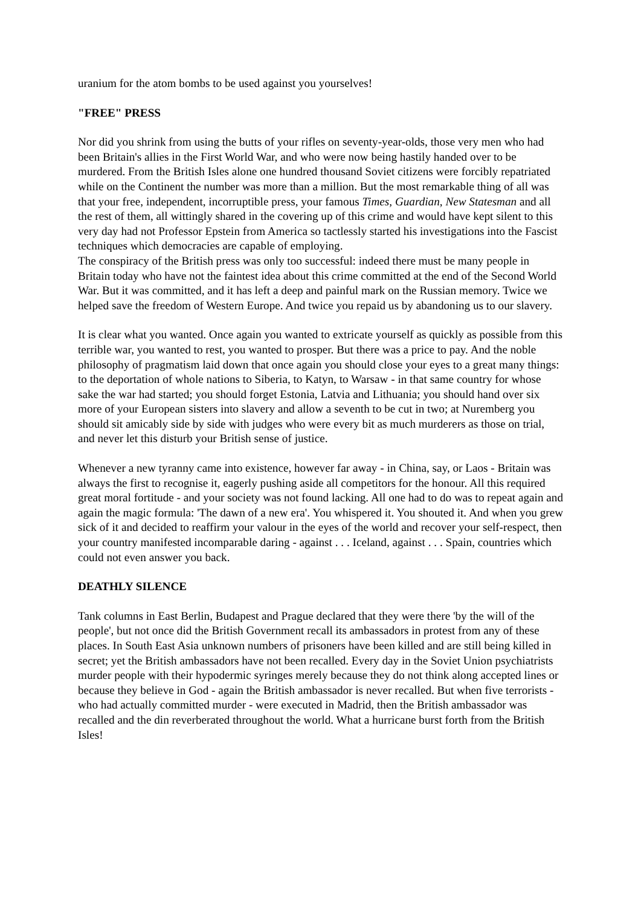uranium for the atom bombs to be used against you yourselves!
"FREE" PRESS
Nor did you shrink from using the butts of your rifles on seventy-year-olds, those very men who had been Britain's allies in the First World War, and who were now being hastily handed over to be murdered. From the British Isles alone one hundred thousand Soviet citizens were forcibly repatriated while on the Continent the number was more than a million. But the most remarkable thing of all was that your free, independent, incorruptible press, your famous Times, Guardian, New Statesman and all the rest of them, all wittingly shared in the covering up of this crime and would have kept silent to this very day had not Professor Epstein from America so tactlessly started his investigations into the Fascist techniques which democracies are capable of employing.
The conspiracy of the British press was only too successful: indeed there must be many people in Britain today who have not the faintest idea about this crime committed at the end of the Second World War. But it was committed, and it has left a deep and painful mark on the Russian memory. Twice we helped save the freedom of Western Europe. And twice you repaid us by abandoning us to our slavery.
It is clear what you wanted. Once again you wanted to extricate yourself as quickly as possible from this terrible war, you wanted to rest, you wanted to prosper. But there was a price to pay. And the noble philosophy of pragmatism laid down that once again you should close your eyes to a great many things: to the deportation of whole nations to Siberia, to Katyn, to Warsaw - in that same country for whose sake the war had started; you should forget Estonia, Latvia and Lithuania; you should hand over six more of your European sisters into slavery and allow a seventh to be cut in two; at Nuremberg you should sit amicably side by side with judges who were every bit as much murderers as those on trial, and never let this disturb your British sense of justice.
Whenever a new tyranny came into existence, however far away - in China, say, or Laos - Britain was always the first to recognise it, eagerly pushing aside all competitors for the honour. All this required great moral fortitude - and your society was not found lacking. All one had to do was to repeat again and again the magic formula: 'The dawn of a new era'. You whispered it. You shouted it. And when you grew sick of it and decided to reaffirm your valour in the eyes of the world and recover your self-respect, then your country manifested incomparable daring - against . . . Iceland, against . . . Spain, countries which could not even answer you back.
DEATHLY SILENCE
Tank columns in East Berlin, Budapest and Prague declared that they were there 'by the will of the people', but not once did the British Government recall its ambassadors in protest from any of these places. In South East Asia unknown numbers of prisoners have been killed and are still being killed in secret; yet the British ambassadors have not been recalled. Every day in the Soviet Union psychiatrists murder people with their hypodermic syringes merely because they do not think along accepted lines or because they believe in God - again the British ambassador is never recalled. But when five terrorists - who had actually committed murder - were executed in Madrid, then the British ambassador was recalled and the din reverberated throughout the world. What a hurricane burst forth from the British Isles!